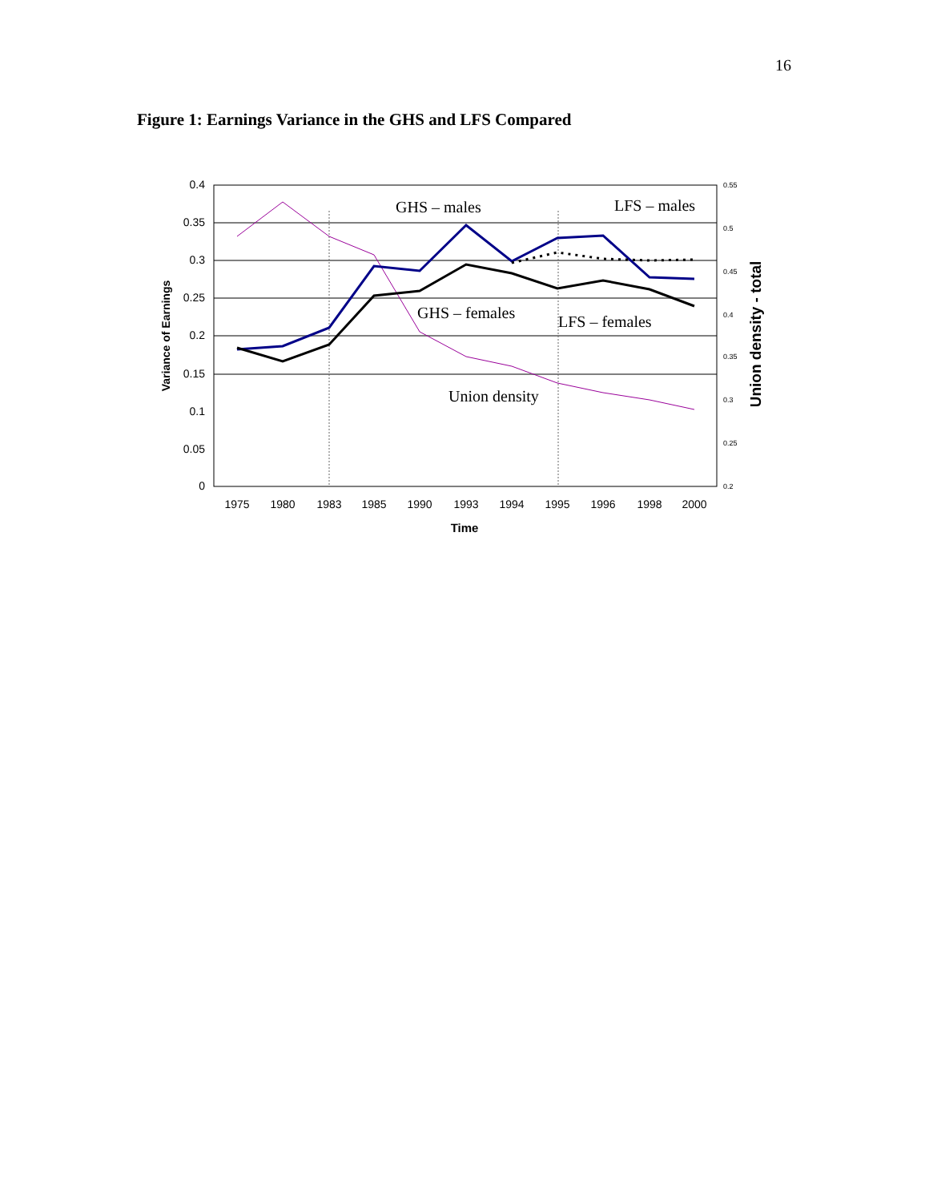16
Figure 1: Earnings Variance in the GHS and LFS Compared
0.4
0.35
0.3
0.25
0.2
0.15
0.1
0.05
0
0.55
0.5
0.45
0.4
0.35
0.3
0.25
0.2
1975
1980
1983
1985
1990
1993
1994
1995
1996
1998
2000
Time
Variance of Earnings
Union density - total
GHS – males
LFS – males
GHS – females
LFS – females
Union density